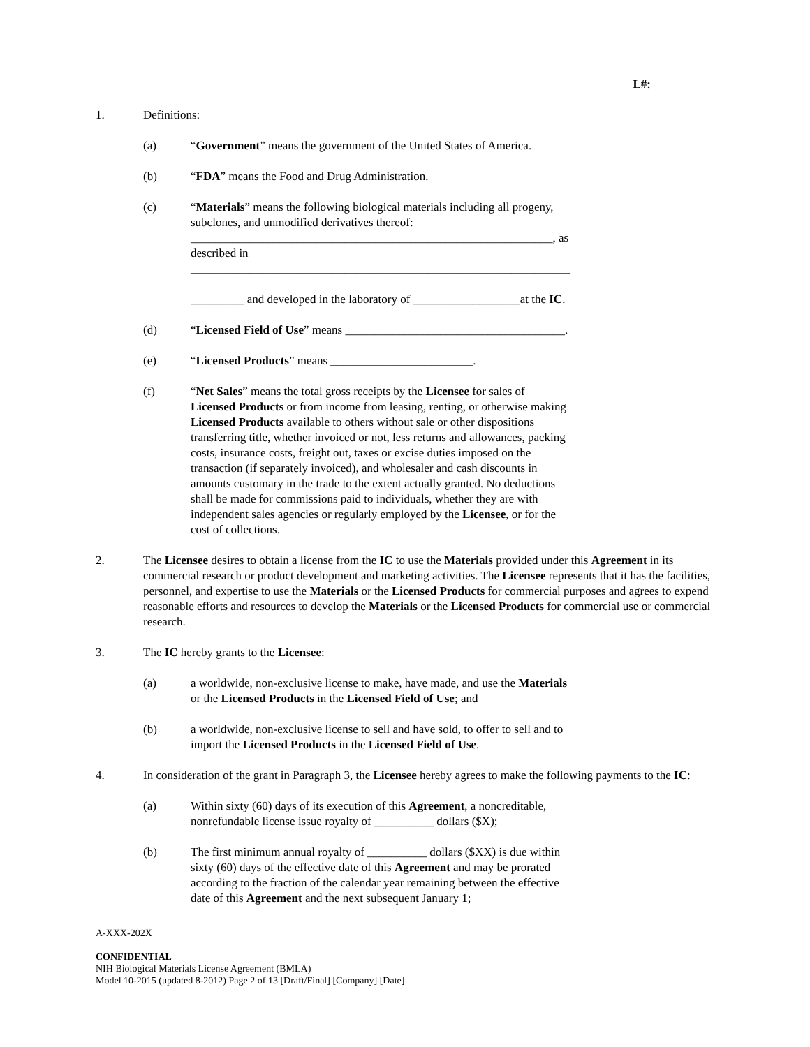L#:
1. Definitions:
(a) “Government” means the government of the United States of America.
(b) “FDA” means the Food and Drug Administration.
(c) “Materials” means the following biological materials including all progeny, subclones, and unmodified derivatives thereof: _____________________________________________________________, as described in ________________________________________________________________
_________ and developed in the laboratory of __________________at the IC.
(d) “Licensed Field of Use” means _____________________________________.
(e) “Licensed Products” means ________________________.
(f) “Net Sales” means the total gross receipts by the Licensee for sales of Licensed Products or from income from leasing, renting, or otherwise making Licensed Products available to others without sale or other dispositions transferring title, whether invoiced or not, less returns and allowances, packing costs, insurance costs, freight out, taxes or excise duties imposed on the transaction (if separately invoiced), and wholesaler and cash discounts in amounts customary in the trade to the extent actually granted. No deductions shall be made for commissions paid to individuals, whether they are with independent sales agencies or regularly employed by the Licensee, or for the cost of collections.
2. The Licensee desires to obtain a license from the IC to use the Materials provided under this Agreement in its commercial research or product development and marketing activities. The Licensee represents that it has the facilities, personnel, and expertise to use the Materials or the Licensed Products for commercial purposes and agrees to expend reasonable efforts and resources to develop the Materials or the Licensed Products for commercial use or commercial research.
3. The IC hereby grants to the Licensee:
(a) a worldwide, non-exclusive license to make, have made, and use the Materials or the Licensed Products in the Licensed Field of Use; and
(b) a worldwide, non-exclusive license to sell and have sold, to offer to sell and to import the Licensed Products in the Licensed Field of Use.
4. In consideration of the grant in Paragraph 3, the Licensee hereby agrees to make the following payments to the IC:
(a) Within sixty (60) days of its execution of this Agreement, a noncreditable, nonrefundable license issue royalty of __________ dollars ($X);
(b) The first minimum annual royalty of __________ dollars ($XX) is due within sixty (60) days of the effective date of this Agreement and may be prorated according to the fraction of the calendar year remaining between the effective date of this Agreement and the next subsequent January 1;
A-XXX-202X
CONFIDENTIAL
NIH Biological Materials License Agreement (BMLA)
Model 10-2015 (updated 8-2012) Page 2 of 13 [Draft/Final] [Company] [Date]